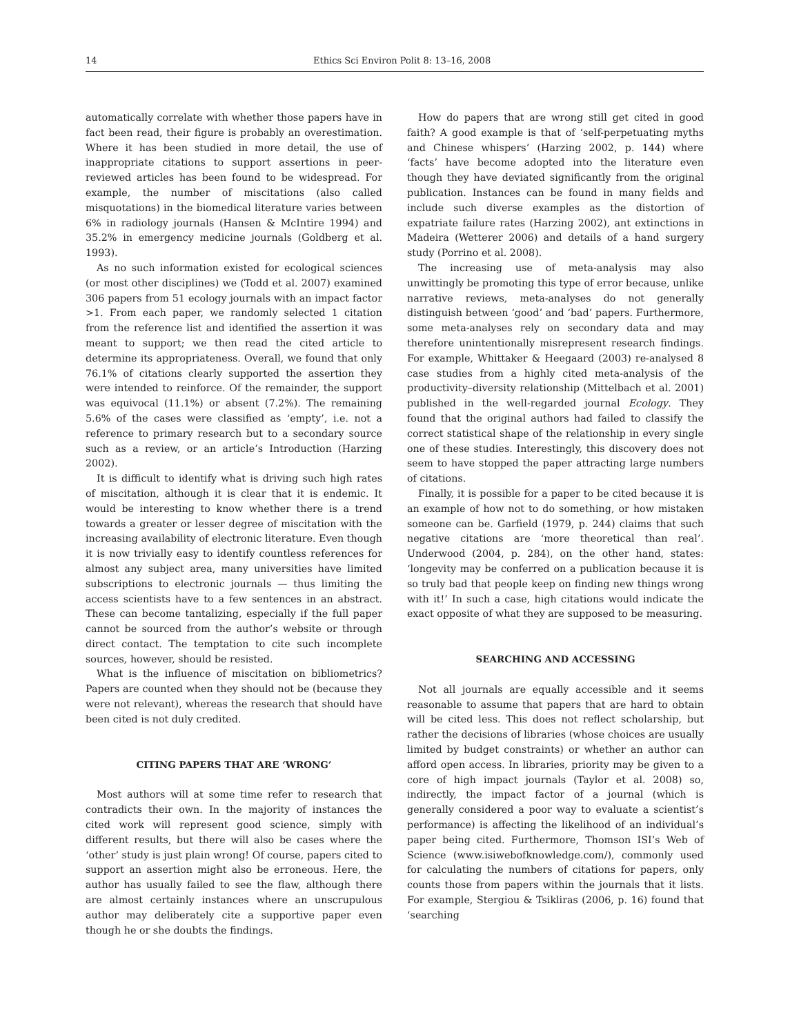14 Ethics Sci Environ Polit 8: 13–16, 2008
automatically correlate with whether those papers have in fact been read, their figure is probably an overestimation. Where it has been studied in more detail, the use of inappropriate citations to support assertions in peer-reviewed articles has been found to be widespread. For example, the number of miscitations (also called misquotations) in the biomedical literature varies between 6% in radiology journals (Hansen & McIntire 1994) and 35.2% in emergency medicine journals (Goldberg et al. 1993).
As no such information existed for ecological sciences (or most other disciplines) we (Todd et al. 2007) examined 306 papers from 51 ecology journals with an impact factor >1. From each paper, we randomly selected 1 citation from the reference list and identified the assertion it was meant to support; we then read the cited article to determine its appropriateness. Overall, we found that only 76.1% of citations clearly supported the assertion they were intended to reinforce. Of the remainder, the support was equivocal (11.1%) or absent (7.2%). The remaining 5.6% of the cases were classified as ‘empty’, i.e. not a reference to primary research but to a secondary source such as a review, or an article’s Introduction (Harzing 2002).
It is difficult to identify what is driving such high rates of miscitation, although it is clear that it is endemic. It would be interesting to know whether there is a trend towards a greater or lesser degree of miscitation with the increasing availability of electronic literature. Even though it is now trivially easy to identify countless references for almost any subject area, many universities have limited subscriptions to electronic journals — thus limiting the access scientists have to a few sentences in an abstract. These can become tantalizing, especially if the full paper cannot be sourced from the author’s website or through direct contact. The temptation to cite such incomplete sources, however, should be resisted.
What is the influence of miscitation on bibliometrics? Papers are counted when they should not be (because they were not relevant), whereas the research that should have been cited is not duly credited.
CITING PAPERS THAT ARE ‘WRONG’
Most authors will at some time refer to research that contradicts their own. In the majority of instances the cited work will represent good science, simply with different results, but there will also be cases where the ‘other’ study is just plain wrong! Of course, papers cited to support an assertion might also be erroneous. Here, the author has usually failed to see the flaw, although there are almost certainly instances where an unscrupulous author may deliberately cite a supportive paper even though he or she doubts the findings.
How do papers that are wrong still get cited in good faith? A good example is that of ‘self-perpetuating myths and Chinese whispers’ (Harzing 2002, p. 144) where ‘facts’ have become adopted into the literature even though they have deviated significantly from the original publication. Instances can be found in many fields and include such diverse examples as the distortion of expatriate failure rates (Harzing 2002), ant extinctions in Madeira (Wetterer 2006) and details of a hand surgery study (Porrino et al. 2008).
The increasing use of meta-analysis may also unwittingly be promoting this type of error because, unlike narrative reviews, meta-analyses do not generally distinguish between ‘good’ and ‘bad’ papers. Furthermore, some meta-analyses rely on secondary data and may therefore unintentionally misrepresent research findings. For example, Whittaker & Heegaard (2003) re-analysed 8 case studies from a highly cited meta-analysis of the productivity–diversity relationship (Mittelbach et al. 2001) published in the well-regarded journal Ecology. They found that the original authors had failed to classify the correct statistical shape of the relationship in every single one of these studies. Interestingly, this discovery does not seem to have stopped the paper attracting large numbers of citations.
Finally, it is possible for a paper to be cited because it is an example of how not to do something, or how mistaken someone can be. Garfield (1979, p. 244) claims that such negative citations are ‘more theoretical than real’. Underwood (2004, p. 284), on the other hand, states: ‘longevity may be conferred on a publication because it is so truly bad that people keep on finding new things wrong with it!’ In such a case, high citations would indicate the exact opposite of what they are supposed to be measuring.
SEARCHING AND ACCESSING
Not all journals are equally accessible and it seems reasonable to assume that papers that are hard to obtain will be cited less. This does not reflect scholarship, but rather the decisions of libraries (whose choices are usually limited by budget constraints) or whether an author can afford open access. In libraries, priority may be given to a core of high impact journals (Taylor et al. 2008) so, indirectly, the impact factor of a journal (which is generally considered a poor way to evaluate a scientist’s performance) is affecting the likelihood of an individual’s paper being cited. Furthermore, Thomson ISI’s Web of Science (www.isiwebofknowledge.com/), commonly used for calculating the numbers of citations for papers, only counts those from papers within the journals that it lists. For example, Stergiou & Tsikliras (2006, p. 16) found that ‘searching